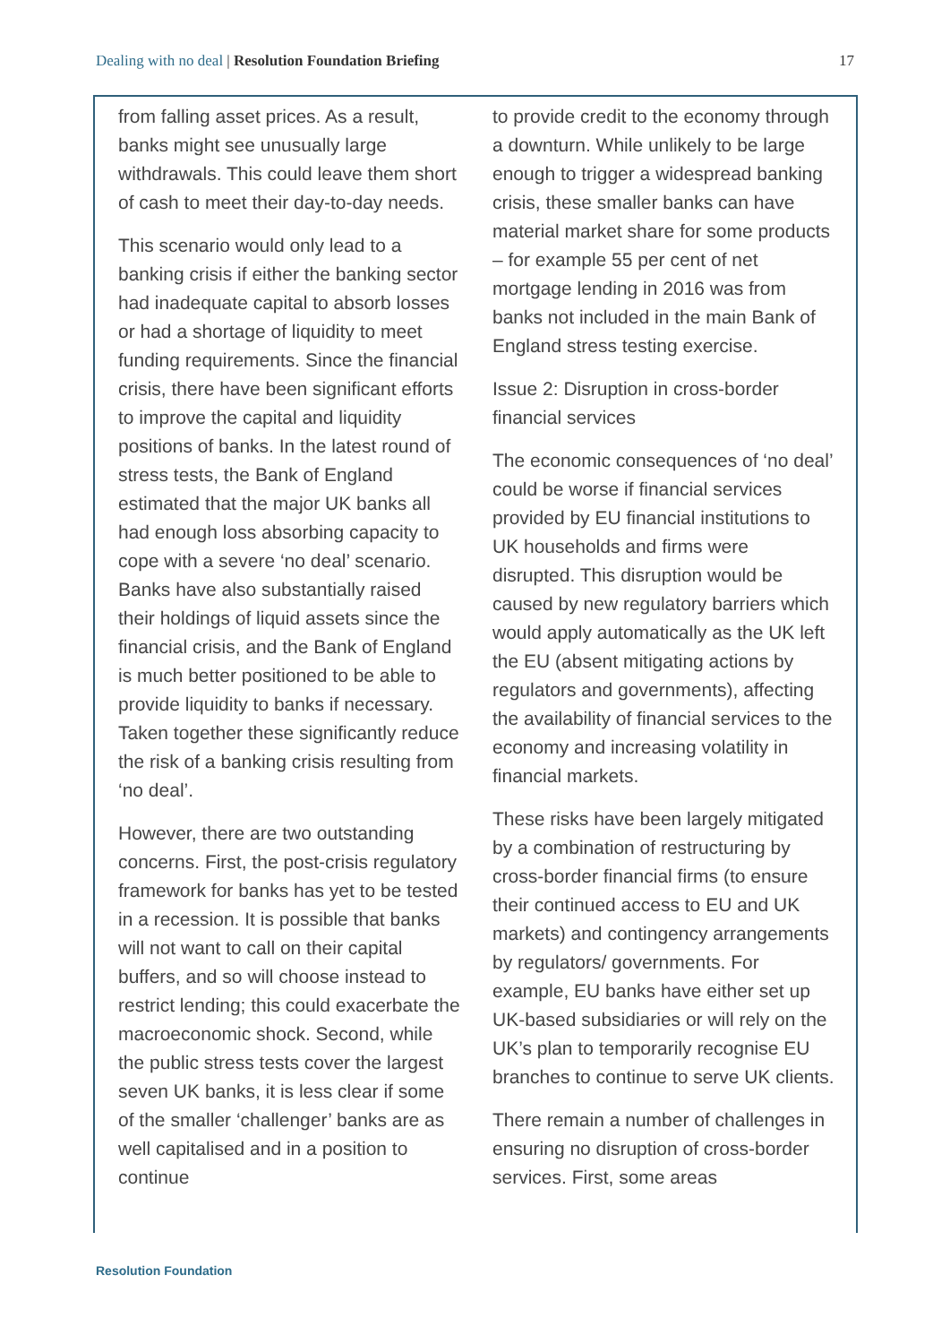Dealing with no deal | Resolution Foundation Briefing 17
from falling asset prices. As a result, banks might see unusually large withdrawals. This could leave them short of cash to meet their day-to-day needs.
This scenario would only lead to a banking crisis if either the banking sector had inadequate capital to absorb losses or had a shortage of liquidity to meet funding requirements. Since the financial crisis, there have been significant efforts to improve the capital and liquidity positions of banks. In the latest round of stress tests, the Bank of England estimated that the major UK banks all had enough loss absorbing capacity to cope with a severe ‘no deal’ scenario. Banks have also substantially raised their holdings of liquid assets since the financial crisis, and the Bank of England is much better positioned to be able to provide liquidity to banks if necessary. Taken together these significantly reduce the risk of a banking crisis resulting from ‘no deal’.
However, there are two outstanding concerns. First, the post-crisis regulatory framework for banks has yet to be tested in a recession. It is possible that banks will not want to call on their capital buffers, and so will choose instead to restrict lending; this could exacerbate the macroeconomic shock. Second, while the public stress tests cover the largest seven UK banks, it is less clear if some of the smaller ‘challenger’ banks are as well capitalised and in a position to continue
to provide credit to the economy through a downturn. While unlikely to be large enough to trigger a widespread banking crisis, these smaller banks can have material market share for some products – for example 55 per cent of net mortgage lending in 2016 was from banks not included in the main Bank of England stress testing exercise.
Issue 2: Disruption in cross-border financial services
The economic consequences of ‘no deal’ could be worse if financial services provided by EU financial institutions to UK households and firms were disrupted. This disruption would be caused by new regulatory barriers which would apply automatically as the UK left the EU (absent mitigating actions by regulators and governments), affecting the availability of financial services to the economy and increasing volatility in financial markets.
These risks have been largely mitigated by a combination of restructuring by cross-border financial firms (to ensure their continued access to EU and UK markets) and contingency arrangements by regulators/ governments. For example, EU banks have either set up UK-based subsidiaries or will rely on the UK’s plan to temporarily recognise EU branches to continue to serve UK clients.
There remain a number of challenges in ensuring no disruption of cross-border services. First, some areas
Resolution Foundation